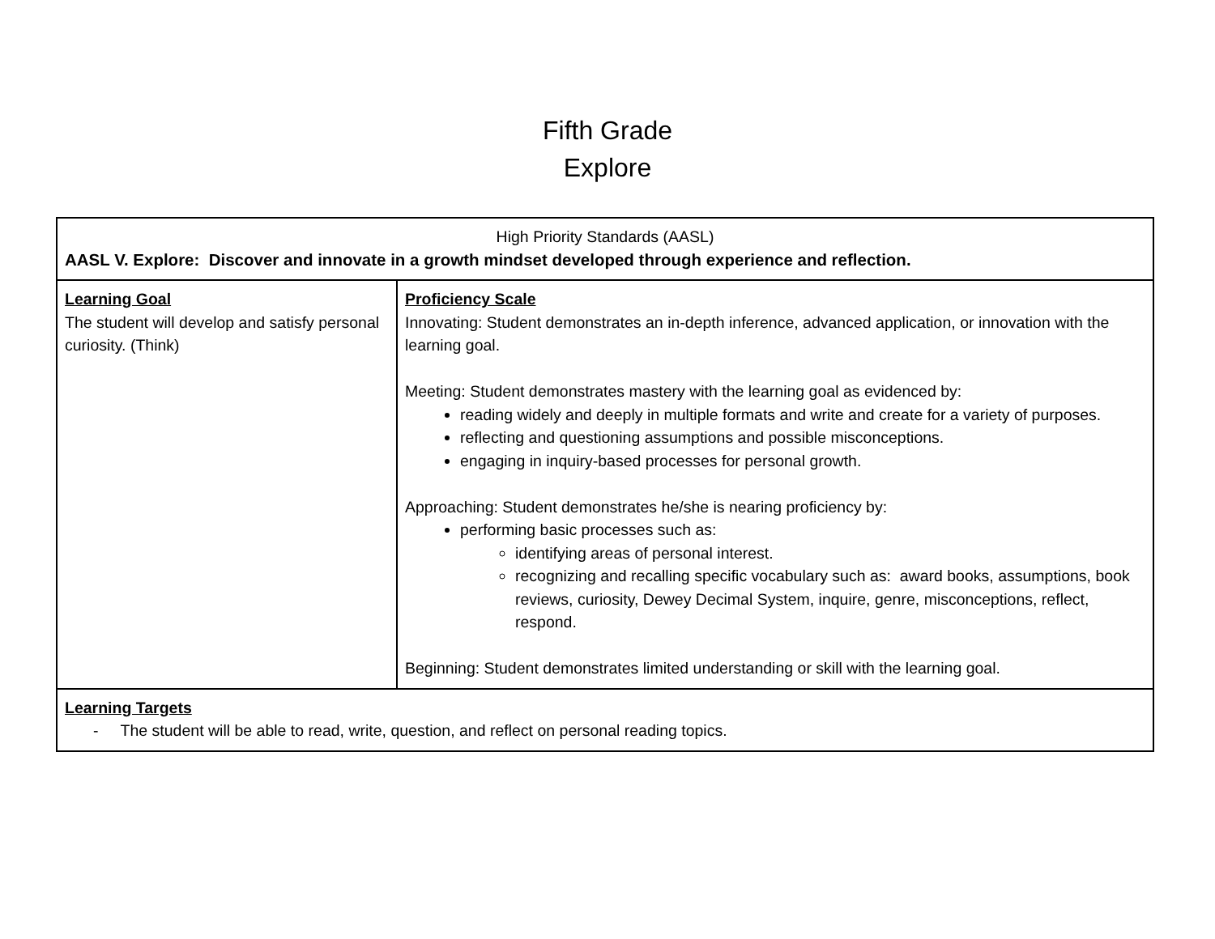Fifth Grade
Explore
| High Priority Standards (AASL) AASL V. Explore: Discover and innovate in a growth mindset developed through experience and reflection. | |
| Learning Goal The student will develop and satisfy personal curiosity. (Think) | Proficiency Scale Innovating: Student demonstrates an in-depth inference, advanced application, or innovation with the learning goal. Meeting: Student demonstrates mastery with the learning goal as evidenced by: reading widely and deeply in multiple formats and write and create for a variety of purposes. reflecting and questioning assumptions and possible misconceptions. engaging in inquiry-based processes for personal growth. Approaching: Student demonstrates he/she is nearing proficiency by: performing basic processes such as: identifying areas of personal interest. recognizing and recalling specific vocabulary such as: award books, assumptions, book reviews, curiosity, Dewey Decimal System, inquire, genre, misconceptions, reflect, respond. Beginning: Student demonstrates limited understanding or skill with the learning goal. |
| Learning Targets - The student will be able to read, write, question, and reflect on personal reading topics. | |